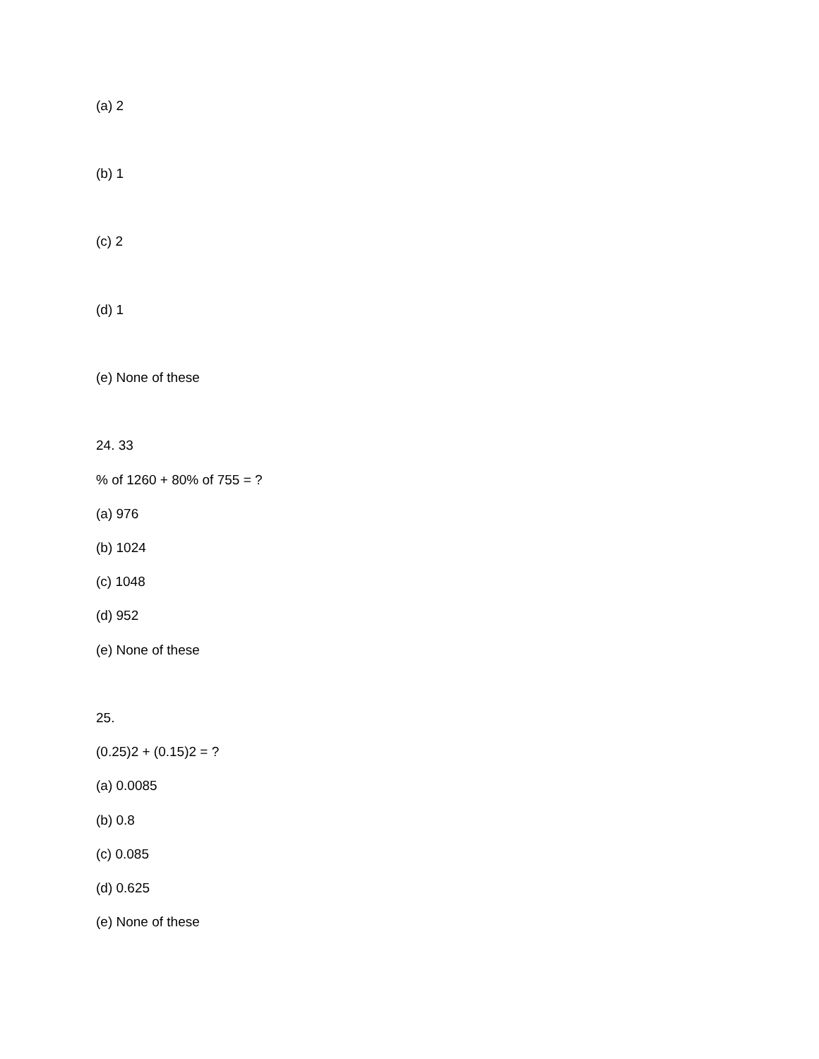(a) 2
(b) 1
(c) 2
(d) 1
(e) None of these
24. 33
% of 1260 + 80% of 755 = ?
(a) 976
(b) 1024
(c) 1048
(d) 952
(e) None of these
25.
(0.25)2 + (0.15)2 = ?
(a) 0.0085
(b) 0.8
(c) 0.085
(d) 0.625
(e) None of these